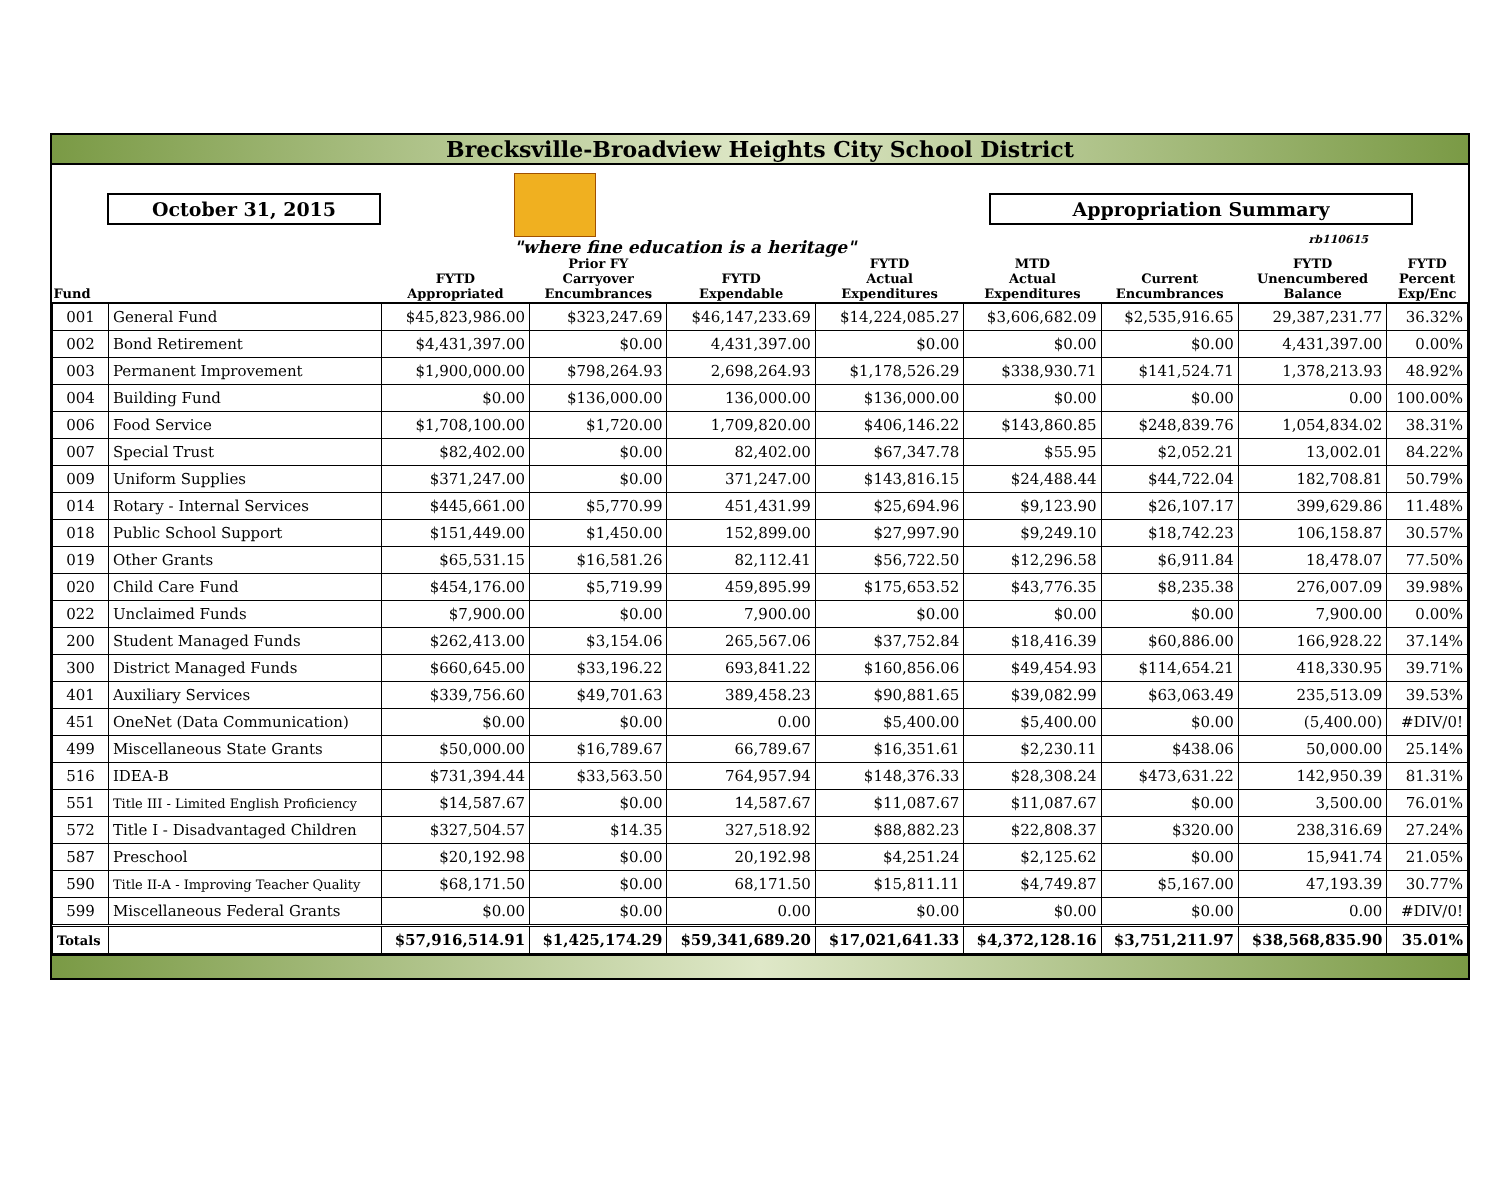Brecksville-Broadview Heights City School District
October 31, 2015
"where fine education is a heritage"
Appropriation Summary
rb110615
| Fund | | FYTD Appropriated | Prior FY Carryover Encumbrances | FYTD Expendable | FYTD Actual Expenditures | MTD Actual Expenditures | Current Encumbrances | FYTD Unencumbered Balance | FYTD Percent Exp/Enc |
| --- | --- | --- | --- | --- | --- | --- | --- | --- | --- |
| 001 | General Fund | $45,823,986.00 | $323,247.69 | $46,147,233.69 | $14,224,085.27 | $3,606,682.09 | $2,535,916.65 | 29,387,231.77 | 36.32% |
| 002 | Bond Retirement | $4,431,397.00 | $0.00 | 4,431,397.00 | $0.00 | $0.00 | $0.00 | 4,431,397.00 | 0.00% |
| 003 | Permanent Improvement | $1,900,000.00 | $798,264.93 | 2,698,264.93 | $1,178,526.29 | $338,930.71 | $141,524.71 | 1,378,213.93 | 48.92% |
| 004 | Building Fund | $0.00 | $136,000.00 | 136,000.00 | $136,000.00 | $0.00 | $0.00 | 0.00 | 100.00% |
| 006 | Food Service | $1,708,100.00 | $1,720.00 | 1,709,820.00 | $406,146.22 | $143,860.85 | $248,839.76 | 1,054,834.02 | 38.31% |
| 007 | Special Trust | $82,402.00 | $0.00 | 82,402.00 | $67,347.78 | $55.95 | $2,052.21 | 13,002.01 | 84.22% |
| 009 | Uniform Supplies | $371,247.00 | $0.00 | 371,247.00 | $143,816.15 | $24,488.44 | $44,722.04 | 182,708.81 | 50.79% |
| 014 | Rotary - Internal Services | $445,661.00 | $5,770.99 | 451,431.99 | $25,694.96 | $9,123.90 | $26,107.17 | 399,629.86 | 11.48% |
| 018 | Public School Support | $151,449.00 | $1,450.00 | 152,899.00 | $27,997.90 | $9,249.10 | $18,742.23 | 106,158.87 | 30.57% |
| 019 | Other Grants | $65,531.15 | $16,581.26 | 82,112.41 | $56,722.50 | $12,296.58 | $6,911.84 | 18,478.07 | 77.50% |
| 020 | Child Care Fund | $454,176.00 | $5,719.99 | 459,895.99 | $175,653.52 | $43,776.35 | $8,235.38 | 276,007.09 | 39.98% |
| 022 | Unclaimed Funds | $7,900.00 | $0.00 | 7,900.00 | $0.00 | $0.00 | $0.00 | 7,900.00 | 0.00% |
| 200 | Student Managed Funds | $262,413.00 | $3,154.06 | 265,567.06 | $37,752.84 | $18,416.39 | $60,886.00 | 166,928.22 | 37.14% |
| 300 | District Managed Funds | $660,645.00 | $33,196.22 | 693,841.22 | $160,856.06 | $49,454.93 | $114,654.21 | 418,330.95 | 39.71% |
| 401 | Auxiliary Services | $339,756.60 | $49,701.63 | 389,458.23 | $90,881.65 | $39,082.99 | $63,063.49 | 235,513.09 | 39.53% |
| 451 | OneNet (Data Communication) | $0.00 | $0.00 | 0.00 | $5,400.00 | $5,400.00 | $0.00 | (5,400.00) | #DIV/0! |
| 499 | Miscellaneous State Grants | $50,000.00 | $16,789.67 | 66,789.67 | $16,351.61 | $2,230.11 | $438.06 | 50,000.00 | 25.14% |
| 516 | IDEA-B | $731,394.44 | $33,563.50 | 764,957.94 | $148,376.33 | $28,308.24 | $473,631.22 | 142,950.39 | 81.31% |
| 551 | Title III - Limited English Proficiency | $14,587.67 | $0.00 | 14,587.67 | $11,087.67 | $11,087.67 | $0.00 | 3,500.00 | 76.01% |
| 572 | Title I - Disadvantaged Children | $327,504.57 | $14.35 | 327,518.92 | $88,882.23 | $22,808.37 | $320.00 | 238,316.69 | 27.24% |
| 587 | Preschool | $20,192.98 | $0.00 | 20,192.98 | $4,251.24 | $2,125.62 | $0.00 | 15,941.74 | 21.05% |
| 590 | Title II-A - Improving Teacher Quality | $68,171.50 | $0.00 | 68,171.50 | $15,811.11 | $4,749.87 | $5,167.00 | 47,193.39 | 30.77% |
| 599 | Miscellaneous Federal Grants | $0.00 | $0.00 | 0.00 | $0.00 | $0.00 | $0.00 | 0.00 | #DIV/0! |
| Totals | | $57,916,514.91 | $1,425,174.29 | $59,341,689.20 | $17,021,641.33 | $4,372,128.16 | $3,751,211.97 | $38,568,835.90 | 35.01% |